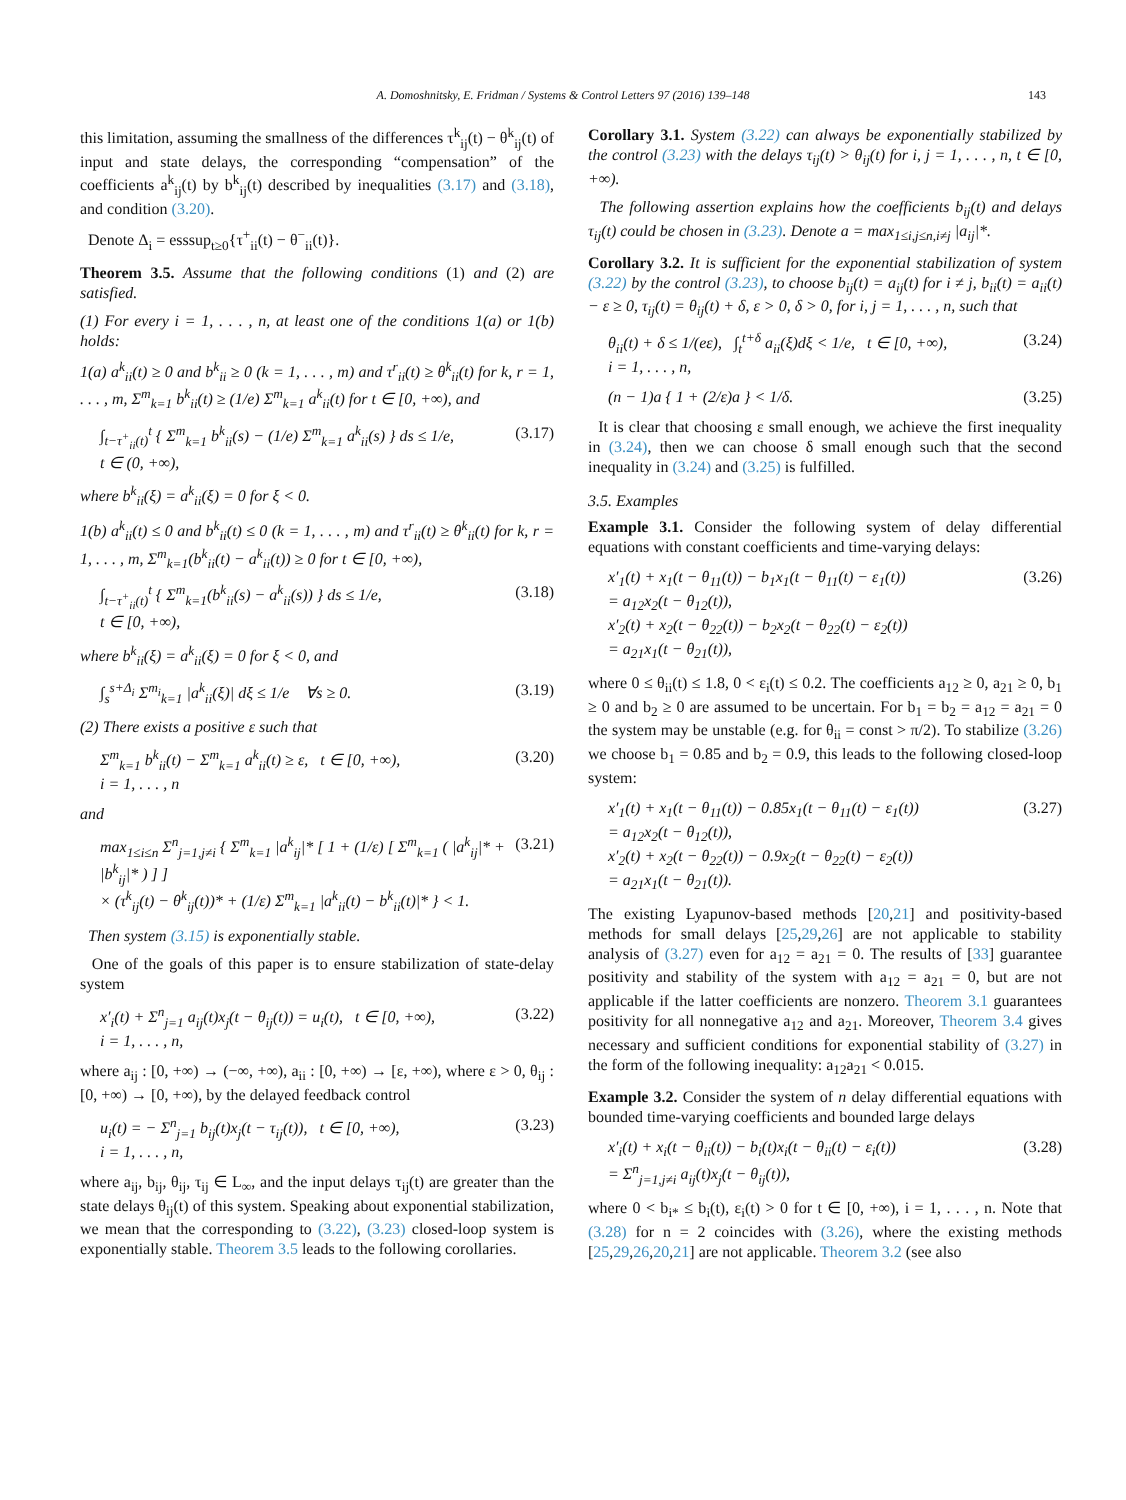A. Domoshnitsky, E. Fridman / Systems & Control Letters 97 (2016) 139–148 143
this limitation, assuming the smallness of the differences τ<sup>k</sup><sub>ij</sub>(t) − θ<sup>k</sup><sub>ij</sub>(t) of input and state delays, the corresponding “compensation” of the coefficients a<sup>k</sup><sub>ij</sub>(t) by b<sup>k</sup><sub>ij</sub>(t) described by inequalities (3.17) and (3.18), and condition (3.20).
Denote Δ<sub>i</sub> = esssup<sub>t≥0</sub>{τ<sup>+</sup><sub>ii</sub>(t) − θ<sup>−</sup><sub>ii</sub>(t)}.
Theorem 3.5. Assume that the following conditions (1) and (2) are satisfied.
(1) For every i = 1, . . . , n, at least one of the conditions 1(a) or 1(b) holds:
1(a) a<sup>k</sup><sub>ii</sub>(t) ≥ 0 and b<sup>k</sup><sub>ii</sub> ≥ 0 (k = 1, . . . , m) and τ<sup>r</sup><sub>ii</sub>(t) ≥ θ<sup>k</sup><sub>ii</sub>(t) for k, r = 1, . . . , m, Σ<sup>m</sup><sub>k=1</sub> b<sup>k</sup><sub>ii</sub>(t) ≥ (1/e) Σ<sup>m</sup><sub>k=1</sub> a<sup>k</sup><sub>ii</sub>(t) for t ∈ [0, +∞), and
∫<sub>t−τ<sup>+</sup><sub>ii</sub>(t)</sub><sup>t</sup> { Σ<sup>m</sup><sub>k=1</sub> b<sup>k</sup><sub>ii</sub>(s) − (1/e) Σ<sup>m</sup><sub>k=1</sub> a<sup>k</sup><sub>ii</sub>(s) } ds ≤ 1/e,
t ∈ (0, +∞), (3.17)
where b<sup>k</sup><sub>ii</sub>(ξ) = a<sup>k</sup><sub>ii</sub>(ξ) = 0 for ξ < 0.
1(b) a<sup>k</sup><sub>ii</sub>(t) ≤ 0 and b<sup>k</sup><sub>ii</sub>(t) ≤ 0 (k = 1, . . . , m) and τ<sup>r</sup><sub>ii</sub>(t) ≥ θ<sup>k</sup><sub>ii</sub>(t) for k, r = 1, . . . , m, Σ<sup>m</sup><sub>k=1</sub>(b<sup>k</sup><sub>ii</sub>(t) − a<sup>k</sup><sub>ii</sub>(t)) ≥ 0 for t ∈ [0, +∞),
∫<sub>t−τ<sup>+</sup><sub>ii</sub>(t)</sub><sup>t</sup> { Σ<sup>m</sup><sub>k=1</sub>(b<sup>k</sup><sub>ii</sub>(s) − a<sup>k</sup><sub>ii</sub>(s)) } ds ≤ 1/e,
t ∈ [0, +∞), (3.18)
where b<sup>k</sup><sub>ii</sub>(ξ) = a<sup>k</sup><sub>ii</sub>(ξ) = 0 for ξ < 0, and
∫<sub>s</sub><sup>s+Δ<sub>i</sub></sup> Σ<sup>m<sub>i</sub></sup><sub>k=1</sub> |a<sup>k</sup><sub>ii</sub>(ξ)| dξ ≤ 1/e ∀s ≥ 0. (3.19)
(2) There exists a positive ε such that
Σ<sup>m</sup><sub>k=1</sub> b<sup>k</sup><sub>ii</sub>(t) − Σ<sup>m</sup><sub>k=1</sub> a<sup>k</sup><sub>ii</sub>(t) ≥ ε, t ∈ [0, +∞),
i = 1, . . . , n (3.20)
and
max<sub>1≤i≤n</sub> Σ<sup>n</sup><sub>j=1,j≠i</sub> { Σ<sup>m</sup><sub>k=1</sub> |a<sup>k</sup><sub>ij</sub>|* [ 1 + (1/ε) [ Σ<sup>m</sup><sub>k=1</sub> ( |a<sup>k</sup><sub>ij</sub>|* + |b<sup>k</sup><sub>ij</sub>|* ) ] ]
× (τ<sup>k</sup><sub>ij</sub>(t) − θ<sup>k</sup><sub>ij</sub>(t))* + (1/ε) Σ<sup>m</sup><sub>k=1</sub> |a<sup>k</sup><sub>ii</sub>(t) − b<sup>k</sup><sub>ii</sub>(t)|* } < 1. (3.21)
Then system (3.15) is exponentially stable.
One of the goals of this paper is to ensure stabilization of state-delay system
x′<sub>i</sub>(t) + Σ<sup>n</sup><sub>j=1</sub> a<sub>ij</sub>(t)x<sub>j</sub>(t − θ<sub>ij</sub>(t)) = u<sub>i</sub>(t), t ∈ [0, +∞),
i = 1, . . . , n, (3.22)
where a<sub>ij</sub> : [0, +∞) → (−∞, +∞), a<sub>ii</sub> : [0, +∞) → [ε, +∞), where ε > 0, θ<sub>ij</sub> : [0, +∞) → [0, +∞), by the delayed feedback control
u<sub>i</sub>(t) = − Σ<sup>n</sup><sub>j=1</sub> b<sub>ij</sub>(t)x<sub>j</sub>(t − τ<sub>ij</sub>(t)), t ∈ [0, +∞),
i = 1, . . . , n, (3.23)
where a<sub>ij</sub>, b<sub>ij</sub>, θ<sub>ij</sub>, τ<sub>ij</sub> ∈ L<sub>∞</sub>, and the input delays τ<sub>ij</sub>(t) are greater than the state delays θ<sub>ij</sub>(t) of this system. Speaking about exponential stabilization, we mean that the corresponding to (3.22), (3.23) closed-loop system is exponentially stable. Theorem 3.5 leads to the following corollaries.
Corollary 3.1. System (3.22) can always be exponentially stabilized by the control (3.23) with the delays τ<sub>ij</sub>(t) > θ<sub>ij</sub>(t) for i, j = 1, . . . , n, t ∈ [0, +∞).
The following assertion explains how the coefficients b<sub>ij</sub>(t) and delays τ<sub>ij</sub>(t) could be chosen in (3.23). Denote a = max<sub>1≤i,j≤n,i≠j</sub> |a<sub>ij</sub>|*.
Corollary 3.2. It is sufficient for the exponential stabilization of system (3.22) by the control (3.23), to choose b<sub>ij</sub>(t) = a<sub>ij</sub>(t) for i ≠ j, b<sub>ii</sub>(t) = a<sub>ii</sub>(t) − ε ≥ 0, τ<sub>ij</sub>(t) = θ<sub>ij</sub>(t) + δ, ε > 0, δ > 0, for i, j = 1, . . . , n, such that
θ<sub>ii</sub>(t) + δ ≤ 1/(eε), ∫<sub>t</sub><sup>t+δ</sup> a<sub>ii</sub>(ξ)dξ < 1/e, t ∈ [0, +∞),
i = 1, . . . , n, (3.24)
(n − 1)a { 1 + (2/ε)a } < 1/δ. (3.25)
It is clear that choosing ε small enough, we achieve the first inequality in (3.24), then we can choose δ small enough such that the second inequality in (3.24) and (3.25) is fulfilled.
3.5. Examples
Example 3.1. Consider the following system of delay differential equations with constant coefficients and time-varying delays:
x′<sub>1</sub>(t) + x<sub>1</sub>(t − θ<sub>11</sub>(t)) − b<sub>1</sub>x<sub>1</sub>(t − θ<sub>11</sub>(t) − ε<sub>1</sub>(t))
= a<sub>12</sub>x<sub>2</sub>(t − θ<sub>12</sub>(t)),
x′<sub>2</sub>(t) + x<sub>2</sub>(t − θ<sub>22</sub>(t)) − b<sub>2</sub>x<sub>2</sub>(t − θ<sub>22</sub>(t) − ε<sub>2</sub>(t))
= a<sub>21</sub>x<sub>1</sub>(t − θ<sub>21</sub>(t)), (3.26)
where 0 ≤ θ<sub>ii</sub>(t) ≤ 1.8, 0 < ε<sub>i</sub>(t) ≤ 0.2. The coefficients a<sub>12</sub> ≥ 0, a<sub>21</sub> ≥ 0, b<sub>1</sub> ≥ 0 and b<sub>2</sub> ≥ 0 are assumed to be uncertain. For b<sub>1</sub> = b<sub>2</sub> = a<sub>12</sub> = a<sub>21</sub> = 0 the system may be unstable (e.g. for θ<sub>ii</sub> = const > π/2). To stabilize (3.26) we choose b<sub>1</sub> = 0.85 and b<sub>2</sub> = 0.9, this leads to the following closed-loop system:
x′<sub>1</sub>(t) + x<sub>1</sub>(t − θ<sub>11</sub>(t)) − 0.85x<sub>1</sub>(t − θ<sub>11</sub>(t) − ε<sub>1</sub>(t))
= a<sub>12</sub>x<sub>2</sub>(t − θ<sub>12</sub>(t)),
x′<sub>2</sub>(t) + x<sub>2</sub>(t − θ<sub>22</sub>(t)) − 0.9x<sub>2</sub>(t − θ<sub>22</sub>(t) − ε<sub>2</sub>(t))
= a<sub>21</sub>x<sub>1</sub>(t − θ<sub>21</sub>(t)). (3.27)
The existing Lyapunov-based methods [20,21] and positivity-based methods for small delays [25,29,26] are not applicable to stability analysis of (3.27) even for a<sub>12</sub> = a<sub>21</sub> = 0. The results of [33] guarantee positivity and stability of the system with a<sub>12</sub> = a<sub>21</sub> = 0, but are not applicable if the latter coefficients are nonzero. Theorem 3.1 guarantees positivity for all nonnegative a<sub>12</sub> and a<sub>21</sub>. Moreover, Theorem 3.4 gives necessary and sufficient conditions for exponential stability of (3.27) in the form of the following inequality: a<sub>12</sub>a<sub>21</sub> < 0.015.
Example 3.2. Consider the system of n delay differential equations with bounded time-varying coefficients and bounded large delays
x′<sub>i</sub>(t) + x<sub>i</sub>(t − θ<sub>ii</sub>(t)) − b<sub>i</sub>(t)x<sub>i</sub>(t − θ<sub>ii</sub>(t) − ε<sub>i</sub>(t))
= Σ<sup>n</sup><sub>j=1,j≠i</sub> a<sub>ij</sub>(t)x<sub>j</sub>(t − θ<sub>ij</sub>(t)), (3.28)
where 0 < b<sub>i*</sub> ≤ b<sub>i</sub>(t), ε<sub>i</sub>(t) > 0 for t ∈ [0, +∞), i = 1, . . . , n. Note that (3.28) for n = 2 coincides with (3.26), where the existing methods [25,29,26,20,21] are not applicable. Theorem 3.2 (see also